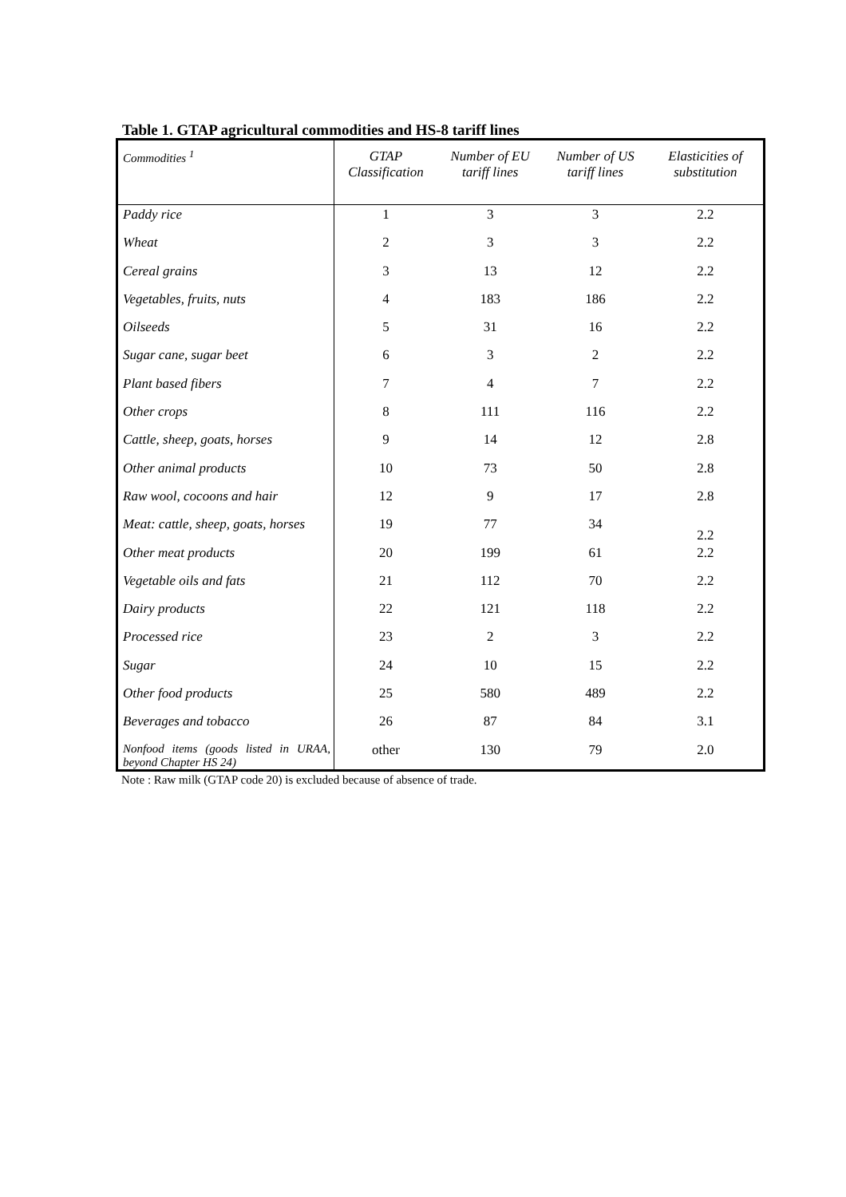Table 1. GTAP agricultural commodities and HS-8 tariff lines
| Commodities <sup>1</sup> | GTAP Classification | Number of EU tariff lines | Number of US tariff lines | Elasticities of substitution |
| --- | --- | --- | --- | --- |
| Paddy rice | 1 | 3 | 3 | 2.2 |
| Wheat | 2 | 3 | 3 | 2.2 |
| Cereal grains | 3 | 13 | 12 | 2.2 |
| Vegetables, fruits, nuts | 4 | 183 | 186 | 2.2 |
| Oilseeds | 5 | 31 | 16 | 2.2 |
| Sugar cane, sugar beet | 6 | 3 | 2 | 2.2 |
| Plant based fibers | 7 | 4 | 7 | 2.2 |
| Other crops | 8 | 111 | 116 | 2.2 |
| Cattle, sheep, goats, horses | 9 | 14 | 12 | 2.8 |
| Other animal products | 10 | 73 | 50 | 2.8 |
| Raw wool, cocoons and hair | 12 | 9 | 17 | 2.8 |
| Meat: cattle, sheep, goats, horses | 19 | 77 | 34 | 2.2 |
| Other meat products | 20 | 199 | 61 | 2.2 |
| Vegetable oils and fats | 21 | 112 | 70 | 2.2 |
| Dairy products | 22 | 121 | 118 | 2.2 |
| Processed rice | 23 | 2 | 3 | 2.2 |
| Sugar | 24 | 10 | 15 | 2.2 |
| Other food products | 25 | 580 | 489 | 2.2 |
| Beverages and tobacco | 26 | 87 | 84 | 3.1 |
| Nonfood items (goods listed in URAA, beyond Chapter HS 24) | other | 130 | 79 | 2.0 |
Note : Raw milk (GTAP code 20) is excluded because of absence of trade.